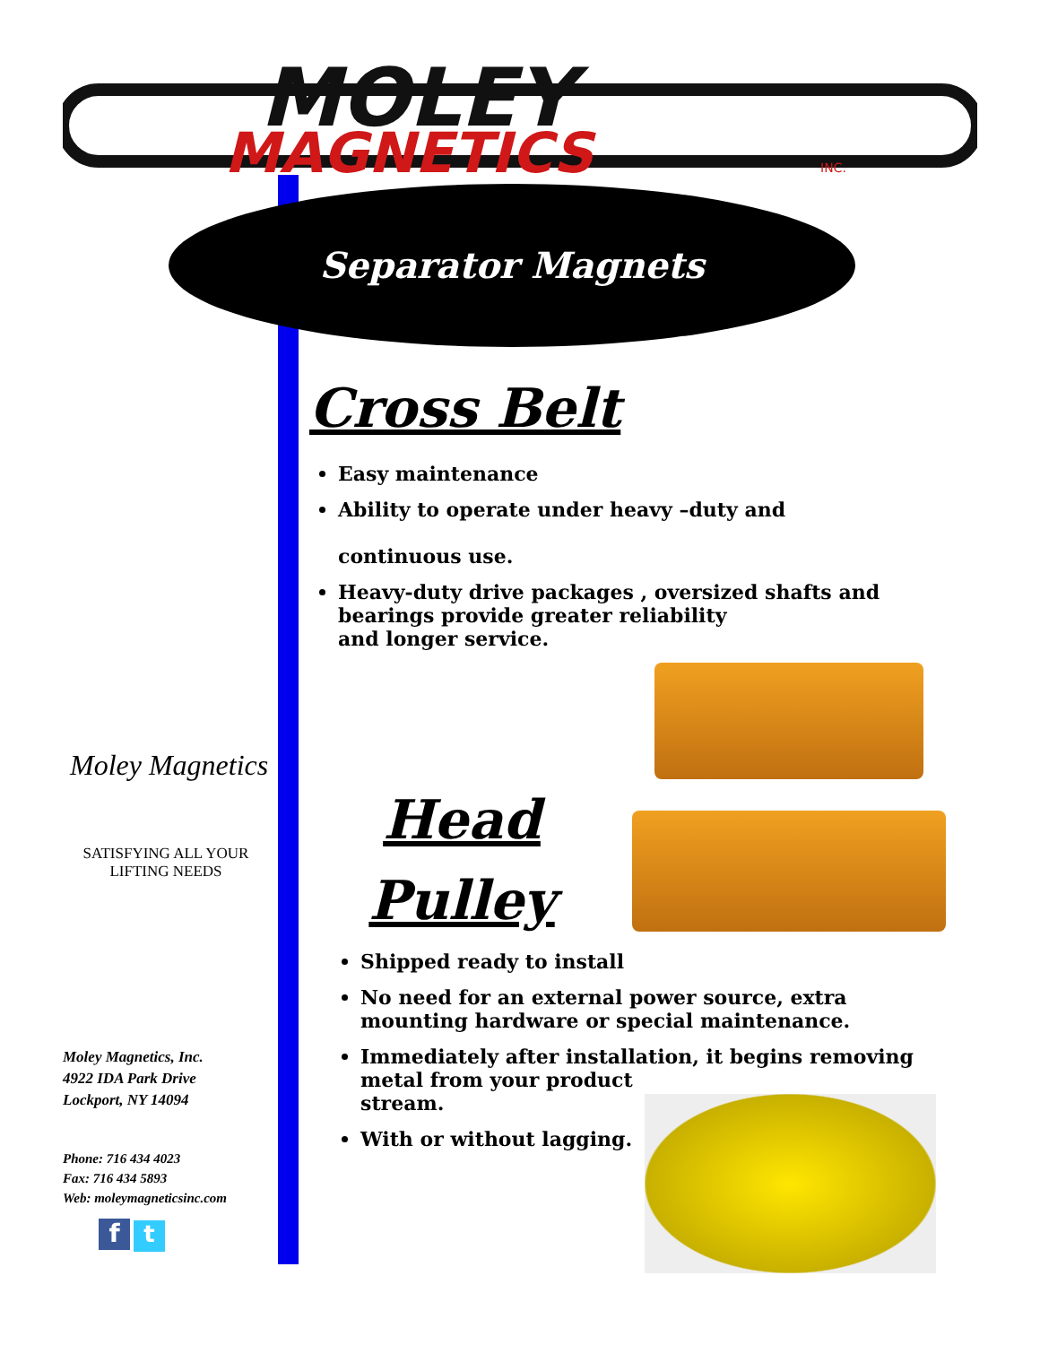MOLEY
MAGNETICS
INC.
Separator Magnets
Moley Magnetics
SATISFYING ALL YOUR
LIFTING NEEDS
Moley Magnetics, Inc.
4922 IDA Park Drive
Lockport, NY 14094
Phone: 716 434 4023
Fax: 716 434 5893
Web: moleymagneticsinc.com
f t
Cross Belt
Easy maintenance
Ability to operate under heavy –duty and
continuous use.
Heavy-duty drive packages , oversized shafts and bearings provide greater reliability
and longer service.
Head
Pulley
Shipped ready to install
No need for an external power source, extra mounting hardware or special maintenance.
Immediately after installation, it begins removing metal from your product
stream.
With or without lagging.